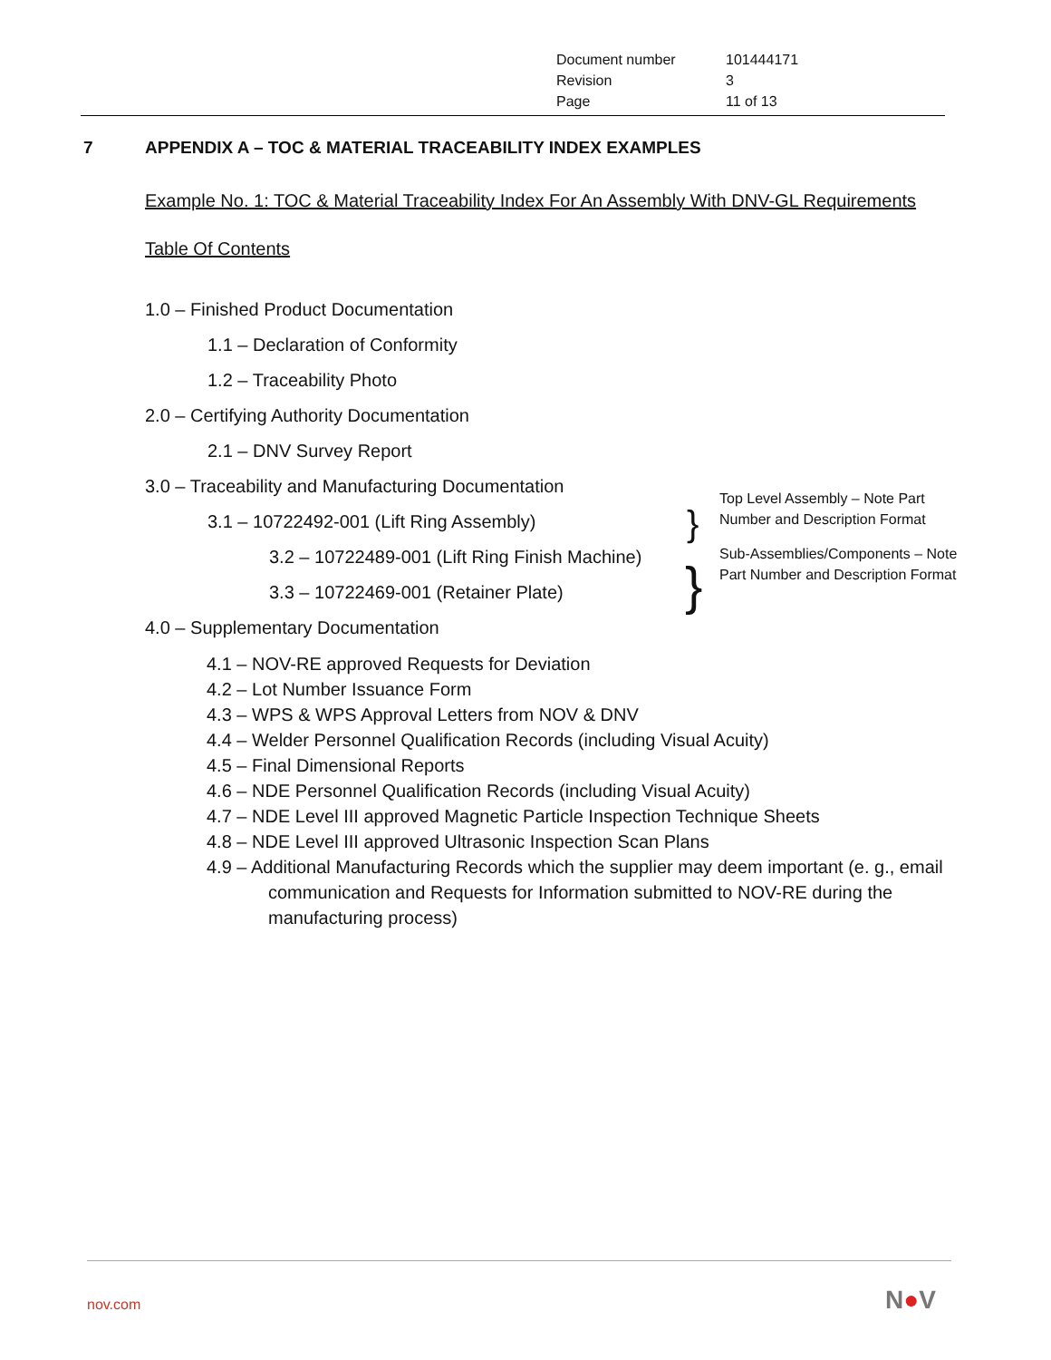| Document number | 101444171 |
| Revision | 3 |
| Page | 11 of 13 |
7 APPENDIX A – TOC & MATERIAL TRACEABILITY INDEX EXAMPLES
Example No. 1: TOC & Material Traceability Index For An Assembly With DNV-GL Requirements
Table Of Contents
1.0 – Finished Product Documentation
1.1 – Declaration of Conformity
1.2 – Traceability Photo
2.0 – Certifying Authority Documentation
2.1 – DNV Survey Report
3.0 – Traceability and Manufacturing Documentation
3.1 – 10722492-001 (Lift Ring Assembly)
3.2 – 10722489-001 (Lift Ring Finish Machine)
3.3 – 10722469-001 (Retainer Plate)
4.0 – Supplementary Documentation
4.1 – NOV-RE approved Requests for Deviation
4.2 – Lot Number Issuance Form
4.3 – WPS & WPS Approval Letters from NOV & DNV
4.4 – Welder Personnel Qualification Records (including Visual Acuity)
4.5 – Final Dimensional Reports
4.6 – NDE Personnel Qualification Records (including Visual Acuity)
4.7 – NDE Level III approved Magnetic Particle Inspection Technique Sheets
4.8 – NDE Level III approved Ultrasonic Inspection Scan Plans
4.9 – Additional Manufacturing Records which the supplier may deem important (e. g., email communication and Requests for Information submitted to NOV-RE during the manufacturing process)
Top Level Assembly – Note Part Number and Description Format
Sub-Assemblies/Components – Note Part Number and Description Format
}
}
nov.com N●V